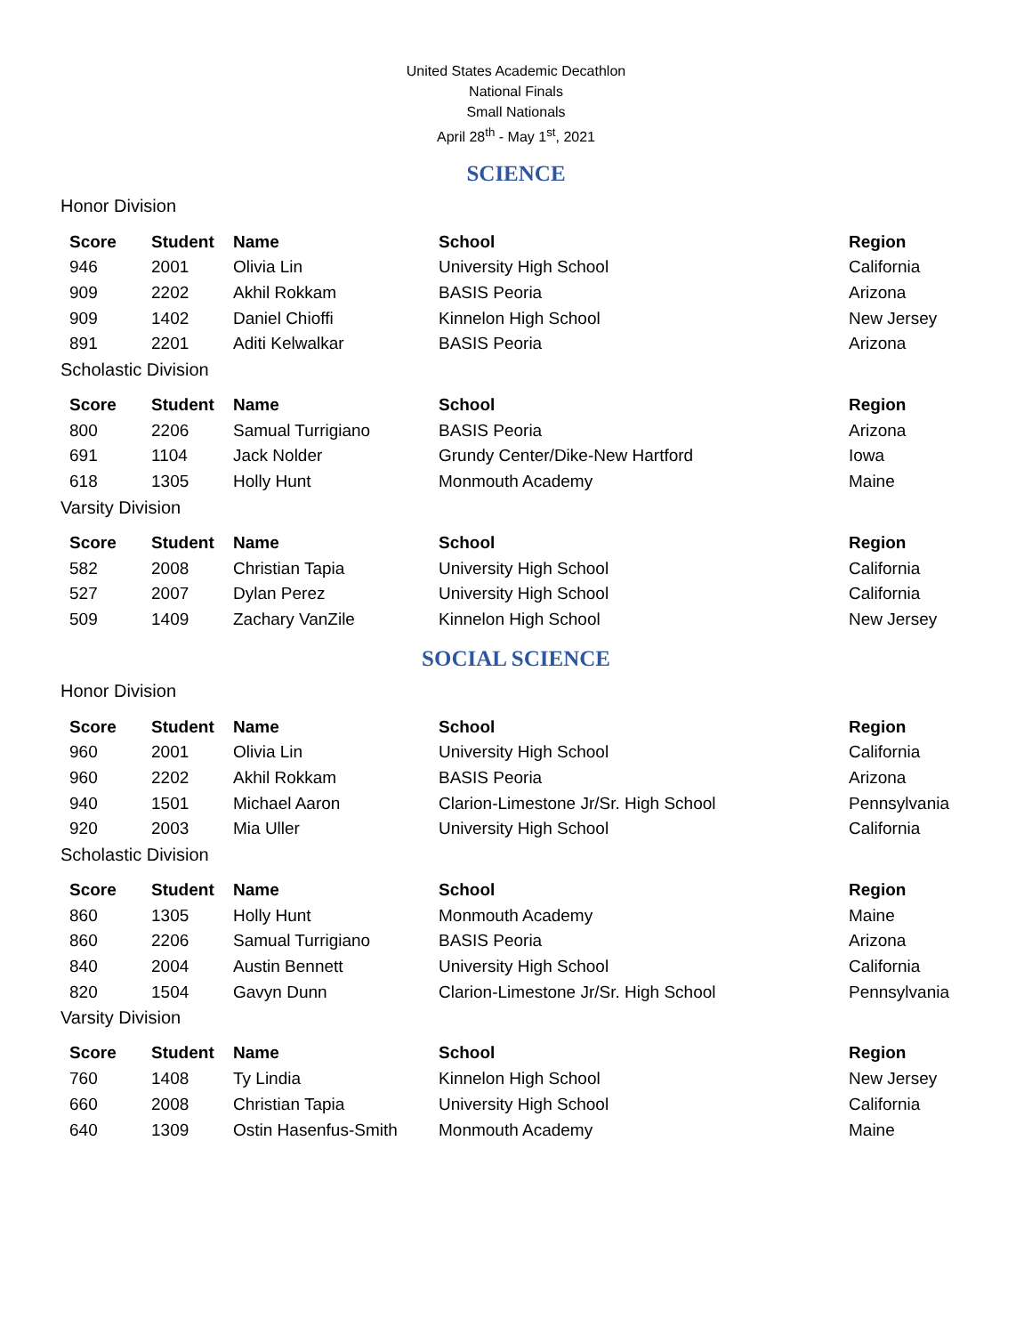United States Academic Decathlon
National Finals
Small Nationals
April 28<sup>th</sup> - May 1<sup>st</sup>, 2021
SCIENCE
Honor Division
| Score | Student | Name | School | Region |
| --- | --- | --- | --- | --- |
| 946 | 2001 | Olivia Lin | University High School | California |
| 909 | 2202 | Akhil Rokkam | BASIS Peoria | Arizona |
| 909 | 1402 | Daniel Chioffi | Kinnelon High School | New Jersey |
| 891 | 2201 | Aditi Kelwalkar | BASIS Peoria | Arizona |
Scholastic Division
| Score | Student | Name | School | Region |
| --- | --- | --- | --- | --- |
| 800 | 2206 | Samual Turrigiano | BASIS Peoria | Arizona |
| 691 | 1104 | Jack Nolder | Grundy Center/Dike-New Hartford | Iowa |
| 618 | 1305 | Holly Hunt | Monmouth Academy | Maine |
Varsity Division
| Score | Student | Name | School | Region |
| --- | --- | --- | --- | --- |
| 582 | 2008 | Christian Tapia | University High School | California |
| 527 | 2007 | Dylan Perez | University High School | California |
| 509 | 1409 | Zachary VanZile | Kinnelon High School | New Jersey |
SOCIAL SCIENCE
Honor Division
| Score | Student | Name | School | Region |
| --- | --- | --- | --- | --- |
| 960 | 2001 | Olivia Lin | University High School | California |
| 960 | 2202 | Akhil Rokkam | BASIS Peoria | Arizona |
| 940 | 1501 | Michael Aaron | Clarion-Limestone Jr/Sr. High School | Pennsylvania |
| 920 | 2003 | Mia Uller | University High School | California |
Scholastic Division
| Score | Student | Name | School | Region |
| --- | --- | --- | --- | --- |
| 860 | 1305 | Holly Hunt | Monmouth Academy | Maine |
| 860 | 2206 | Samual Turrigiano | BASIS Peoria | Arizona |
| 840 | 2004 | Austin Bennett | University High School | California |
| 820 | 1504 | Gavyn Dunn | Clarion-Limestone Jr/Sr. High School | Pennsylvania |
Varsity Division
| Score | Student | Name | School | Region |
| --- | --- | --- | --- | --- |
| 760 | 1408 | Ty Lindia | Kinnelon High School | New Jersey |
| 660 | 2008 | Christian Tapia | University High School | California |
| 640 | 1309 | Ostin Hasenfus-Smith | Monmouth Academy | Maine |